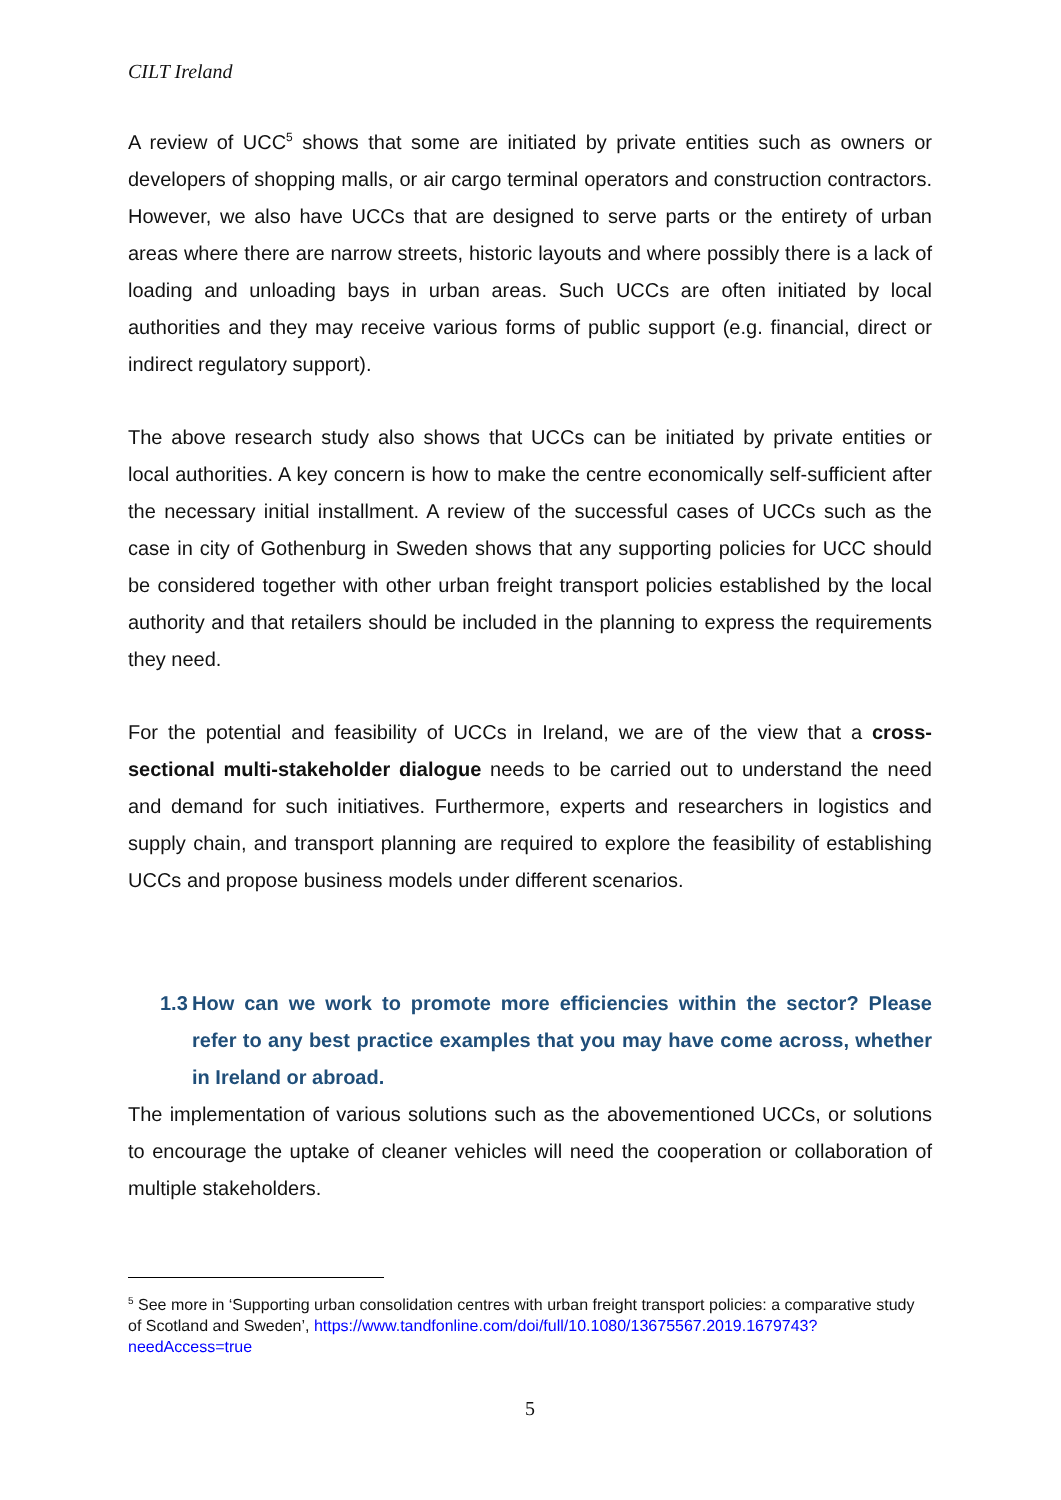CILT Ireland
A review of UCC<sup>5</sup> shows that some are initiated by private entities such as owners or developers of shopping malls, or air cargo terminal operators and construction contractors. However, we also have UCCs that are designed to serve parts or the entirety of urban areas where there are narrow streets, historic layouts and where possibly there is a lack of loading and unloading bays in urban areas. Such UCCs are often initiated by local authorities and they may receive various forms of public support (e.g. financial, direct or indirect regulatory support).
The above research study also shows that UCCs can be initiated by private entities or local authorities. A key concern is how to make the centre economically self-sufficient after the necessary initial installment. A review of the successful cases of UCCs such as the case in city of Gothenburg in Sweden shows that any supporting policies for UCC should be considered together with other urban freight transport policies established by the local authority and that retailers should be included in the planning to express the requirements they need.
For the potential and feasibility of UCCs in Ireland, we are of the view that a cross-sectional multi-stakeholder dialogue needs to be carried out to understand the need and demand for such initiatives. Furthermore, experts and researchers in logistics and supply chain, and transport planning are required to explore the feasibility of establishing UCCs and propose business models under different scenarios.
1.3 How can we work to promote more efficiencies within the sector? Please refer to any best practice examples that you may have come across, whether in Ireland or abroad.
The implementation of various solutions such as the abovementioned UCCs, or solutions to encourage the uptake of cleaner vehicles will need the cooperation or collaboration of multiple stakeholders.
<sup>5</sup> See more in ‘Supporting urban consolidation centres with urban freight transport policies: a comparative study of Scotland and Sweden’, https://www.tandfonline.com/doi/full/10.1080/13675567.2019.1679743?needAccess=true
5